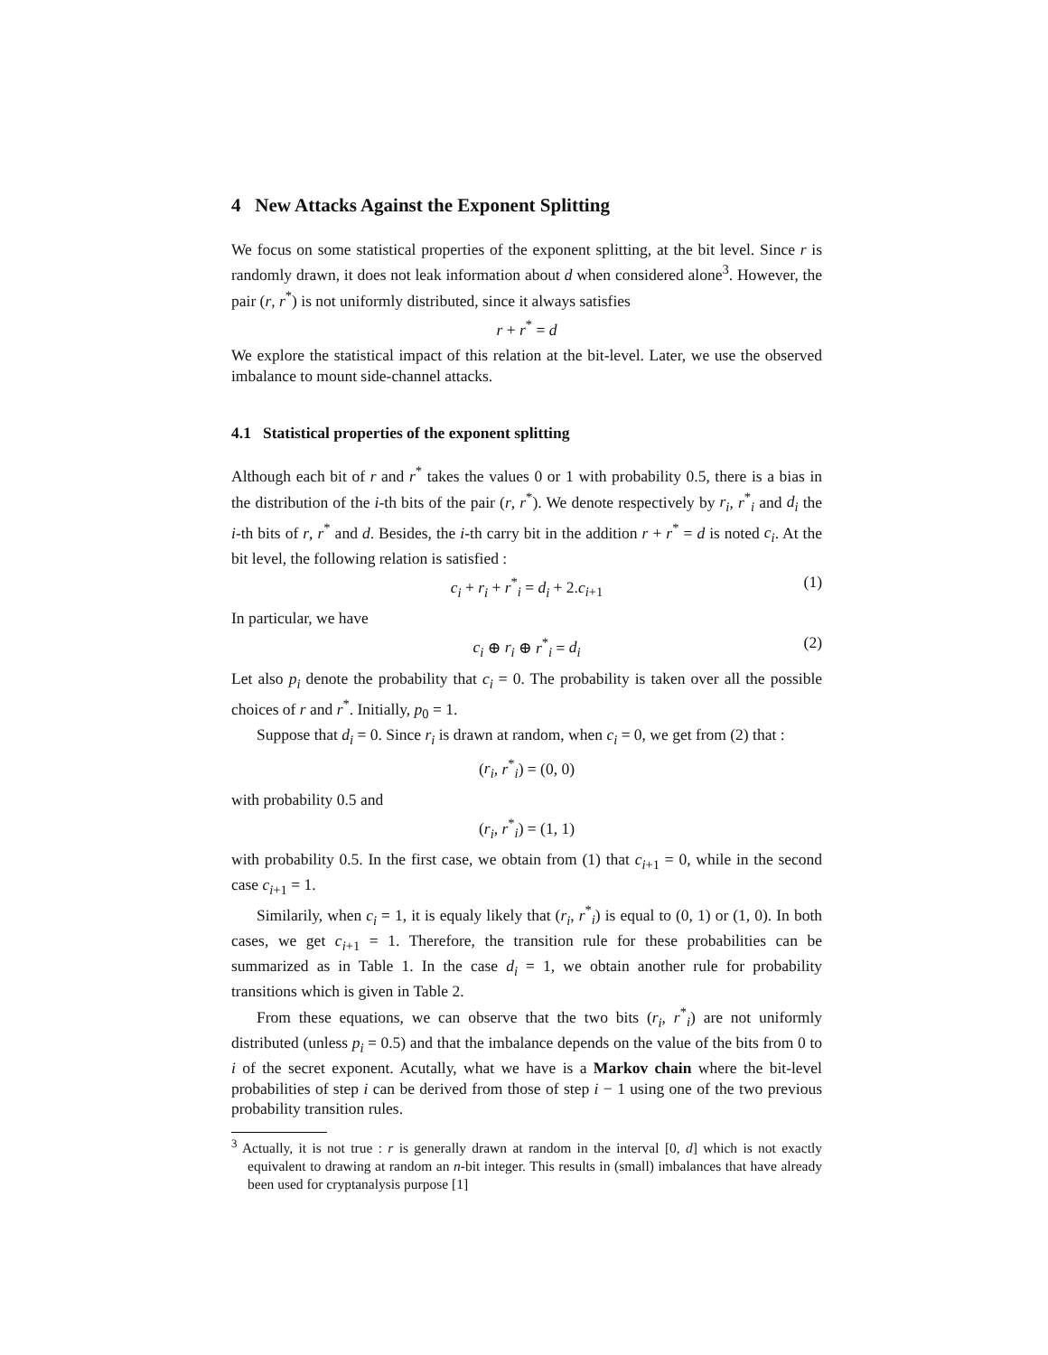4 New Attacks Against the Exponent Splitting
We focus on some statistical properties of the exponent splitting, at the bit level. Since r is randomly drawn, it does not leak information about d when considered alone<sup>3</sup>. However, the pair (r, r<sup>*</sup>) is not uniformly distributed, since it always satisfies
r + r<sup>*</sup> = d
We explore the statistical impact of this relation at the bit-level. Later, we use the observed imbalance to mount side-channel attacks.
4.1 Statistical properties of the exponent splitting
Although each bit of r and r<sup>*</sup> takes the values 0 or 1 with probability 0.5, there is a bias in the distribution of the i-th bits of the pair (r, r<sup>*</sup>). We denote respectively by r<sub>i</sub>, r<sup>*</sup><sub>i</sub> and d<sub>i</sub> the i-th bits of r, r<sup>*</sup> and d. Besides, the i-th carry bit in the addition r + r<sup>*</sup> = d is noted c<sub>i</sub>. At the bit level, the following relation is satisfied :
c<sub>i</sub> + r<sub>i</sub> + r<sup>*</sup><sub>i</sub> = d<sub>i</sub> + 2.c<sub>i+1</sub> (1)
In particular, we have
c<sub>i</sub> ⊕ r<sub>i</sub> ⊕ r<sup>*</sup><sub>i</sub> = d<sub>i</sub> (2)
Let also p<sub>i</sub> denote the probability that c<sub>i</sub> = 0. The probability is taken over all the possible choices of r and r<sup>*</sup>. Initially, p<sub>0</sub> = 1.
Suppose that d<sub>i</sub> = 0. Since r<sub>i</sub> is drawn at random, when c<sub>i</sub> = 0, we get from (2) that :
(r<sub>i</sub>, r<sup>*</sup><sub>i</sub>) = (0, 0)
with probability 0.5 and
(r<sub>i</sub>, r<sup>*</sup><sub>i</sub>) = (1, 1)
with probability 0.5. In the first case, we obtain from (1) that c<sub>i+1</sub> = 0, while in the second case c<sub>i+1</sub> = 1.
Similarily, when c<sub>i</sub> = 1, it is equaly likely that (r<sub>i</sub>, r<sup>*</sup><sub>i</sub>) is equal to (0, 1) or (1, 0). In both cases, we get c<sub>i+1</sub> = 1. Therefore, the transition rule for these probabilities can be summarized as in Table 1. In the case d<sub>i</sub> = 1, we obtain another rule for probability transitions which is given in Table 2.
From these equations, we can observe that the two bits (r<sub>i</sub>, r<sup>*</sup><sub>i</sub>) are not uniformly distributed (unless p<sub>i</sub> = 0.5) and that the imbalance depends on the value of the bits from 0 to i of the secret exponent. Acutally, what we have is a Markov chain where the bit-level probabilities of step i can be derived from those of step i − 1 using one of the two previous probability transition rules.
<sup>3</sup> Actually, it is not true : r is generally drawn at random in the interval [0, d] which is not exactly equivalent to drawing at random an n-bit integer. This results in (small) imbalances that have already been used for cryptanalysis purpose [1]